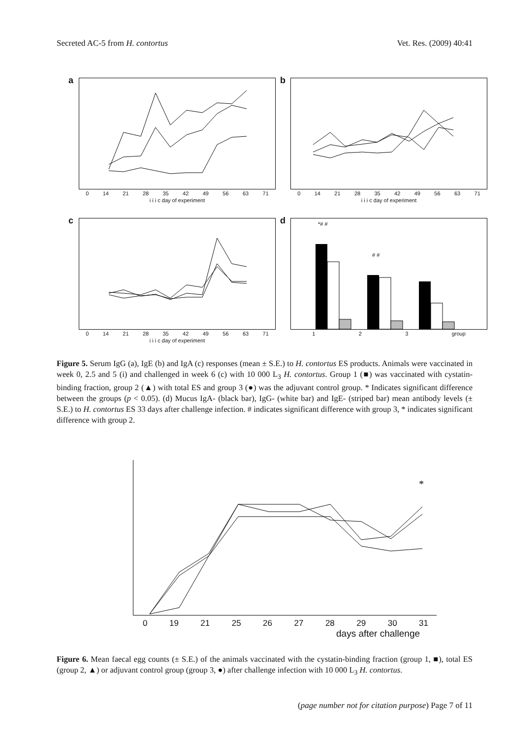Secreted AC-5 from H. contortus Vet. Res. (2009) 40:41
a
0 14 21 28 35 42 49 56 63 71
i i i c day of experiment
b
0 14 21 28 35 42 49 56 63 71
i i i c day of experiment
c
0 14 21 28 35 42 49 56 63 71
i i i c day of experiment
d
*# #
# #
1 2 3 group
Figure 5. Serum IgG (a), IgE (b) and IgA (c) responses (mean ± S.E.) to H. contortus ES products. Animals were vaccinated in week 0, 2.5 and 5 (i) and challenged in week 6 (c) with 10 000 L<sub>3</sub> H. contortus. Group 1 (■) was vaccinated with cystatin-binding fraction, group 2 (▲) with total ES and group 3 (●) was the adjuvant control group. * Indicates significant difference between the groups (p < 0.05). (d) Mucus IgA- (black bar), IgG- (white bar) and IgE- (striped bar) mean antibody levels (± S.E.) to H. contortus ES 33 days after challenge infection. # indicates significant difference with group 3, * indicates significant difference with group 2.
*
0 19 21 25 26 27 28 29 30 31
days after challenge
Figure 6. Mean faecal egg counts (± S.E.) of the animals vaccinated with the cystatin-binding fraction (group 1, ■), total ES (group 2, ▲) or adjuvant control group (group 3, ●) after challenge infection with 10 000 L<sub>3</sub> H. contortus.
(page number not for citation purpose) Page 7 of 11